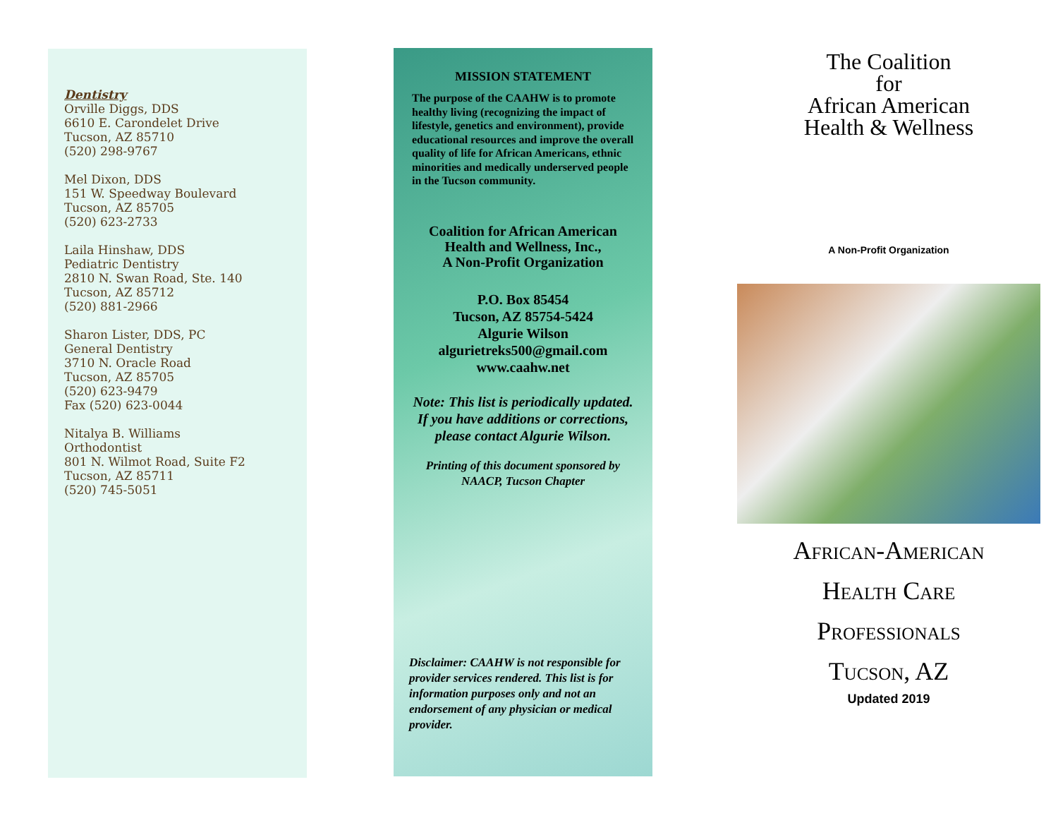Dentistry
Orville Diggs, DDS
6610 E. Carondelet Drive
Tucson, AZ 85710
(520) 298-9767
Mel Dixon, DDS
151 W. Speedway Boulevard
Tucson, AZ 85705
(520) 623-2733
Laila Hinshaw, DDS
Pediatric Dentistry
2810 N. Swan Road, Ste. 140
Tucson, AZ 85712
(520) 881-2966
Sharon Lister, DDS, PC
General Dentistry
3710 N. Oracle Road
Tucson, AZ 85705
(520) 623-9479
Fax (520) 623-0044
Nitalya B. Williams
Orthodontist
801 N. Wilmot Road, Suite F2
Tucson, AZ 85711
(520) 745-5051
MISSION STATEMENT
The purpose of the CAAHW is to promote healthy living (recognizing the impact of lifestyle, genetics and environment), provide educational resources and improve the overall quality of life for African Americans, ethnic minorities and medically underserved people in the Tucson community.
Coalition for African American Health and Wellness, Inc.,
A Non-Profit Organization
P.O. Box 85454
Tucson, AZ 85754-5424
Algurie Wilson
algurietreks500@gmail.com
www.caahw.net
Note: This list is periodically updated. If you have additions or corrections, please contact Algurie Wilson.
Printing of this document sponsored by NAACP, Tucson Chapter
Disclaimer: CAAHW is not responsible for provider services rendered. This list is for information purposes only and not an endorsement of any physician or medical provider.
The Coalition
for
African American
Health & Wellness
A Non-Profit Organization
African-American
Health Care
Professionals
Tucson, AZ
Updated 2019